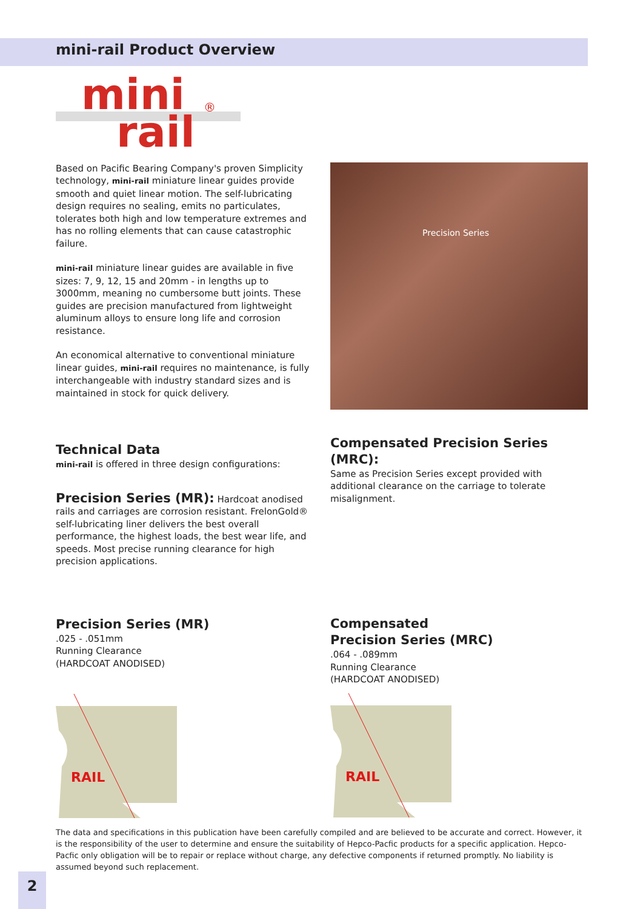mini-rail Product Overview
mini
rail
®
Based on Pacific Bearing Company's proven Simplicity technology, mini-rail miniature linear guides provide smooth and quiet linear motion. The self-lubricating design requires no sealing, emits no particulates, tolerates both high and low temperature extremes and has no rolling elements that can cause catastrophic failure.
mini-rail miniature linear guides are available in five sizes: 7, 9, 12, 15 and 20mm - in lengths up to 3000mm, meaning no cumbersome butt joints. These guides are precision manufactured from lightweight aluminum alloys to ensure long life and corrosion resistance.
An economical alternative to conventional miniature linear guides, mini-rail requires no maintenance, is fully interchangeable with industry standard sizes and is maintained in stock for quick delivery.
Technical Data
mini-rail is offered in three design configurations:
Precision Series (MR): Hardcoat anodised rails and carriages are corrosion resistant. FrelonGold® self-lubricating liner delivers the best overall performance, the highest loads, the best wear life, and speeds. Most precise running clearance for high precision applications.
Precision Series (MR)
.025 - .051mm
Running Clearance
(HARDCOAT ANODISED)
RAIL
Precision Series
Compensated Precision Series (MRC):
Same as Precision Series except provided with additional clearance on the carriage to tolerate misalignment.
Compensated
Precision Series (MRC)
.064 - .089mm
Running Clearance
(HARDCOAT ANODISED)
RAIL
The data and specifications in this publication have been carefully compiled and are believed to be accurate and correct. However, it is the responsibility of the user to determine and ensure the suitability of Hepco-Pacfic products for a specific application. Hepco-Pacfic only obligation will be to repair or replace without charge, any defective components if returned promptly. No liability is assumed beyond such replacement.
2